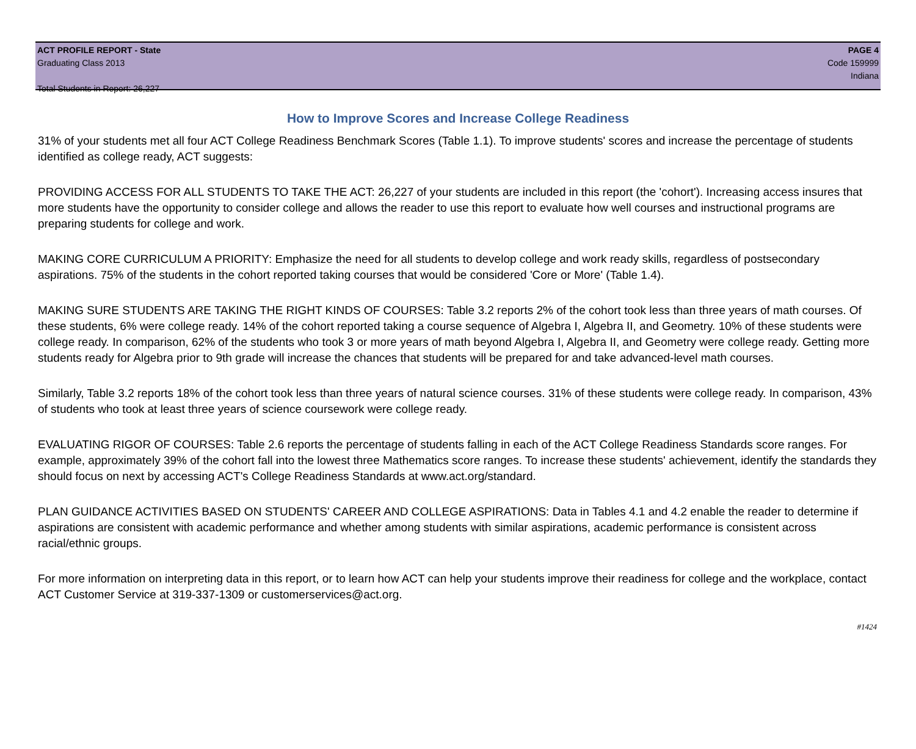ACT PROFILE REPORT - State PAGE 4
Graduating Class 2013 Code 159999
Indiana
Total Students in Report: 26,227
How to Improve Scores and Increase College Readiness
31% of your students met all four ACT College Readiness Benchmark Scores (Table 1.1). To improve students' scores and increase the percentage of students identified as college ready, ACT suggests:
PROVIDING ACCESS FOR ALL STUDENTS TO TAKE THE ACT: 26,227 of your students are included in this report (the 'cohort'). Increasing access insures that more students have the opportunity to consider college and allows the reader to use this report to evaluate how well courses and instructional programs are preparing students for college and work.
MAKING CORE CURRICULUM A PRIORITY: Emphasize the need for all students to develop college and work ready skills, regardless of postsecondary aspirations. 75% of the students in the cohort reported taking courses that would be considered 'Core or More' (Table 1.4).
MAKING SURE STUDENTS ARE TAKING THE RIGHT KINDS OF COURSES: Table 3.2 reports 2% of the cohort took less than three years of math courses. Of these students, 6% were college ready. 14% of the cohort reported taking a course sequence of Algebra I, Algebra II, and Geometry. 10% of these students were college ready. In comparison, 62% of the students who took 3 or more years of math beyond Algebra I, Algebra II, and Geometry were college ready. Getting more students ready for Algebra prior to 9th grade will increase the chances that students will be prepared for and take advanced-level math courses.
Similarly, Table 3.2 reports 18% of the cohort took less than three years of natural science courses. 31% of these students were college ready. In comparison, 43% of students who took at least three years of science coursework were college ready.
EVALUATING RIGOR OF COURSES: Table 2.6 reports the percentage of students falling in each of the ACT College Readiness Standards score ranges. For example, approximately 39% of the cohort fall into the lowest three Mathematics score ranges. To increase these students' achievement, identify the standards they should focus on next by accessing ACT's College Readiness Standards at www.act.org/standard.
PLAN GUIDANCE ACTIVITIES BASED ON STUDENTS' CAREER AND COLLEGE ASPIRATIONS: Data in Tables 4.1 and 4.2 enable the reader to determine if aspirations are consistent with academic performance and whether among students with similar aspirations, academic performance is consistent across racial/ethnic groups.
For more information on interpreting data in this report, or to learn how ACT can help your students improve their readiness for college and the workplace, contact ACT Customer Service at 319-337-1309 or customerservices@act.org.
#1424